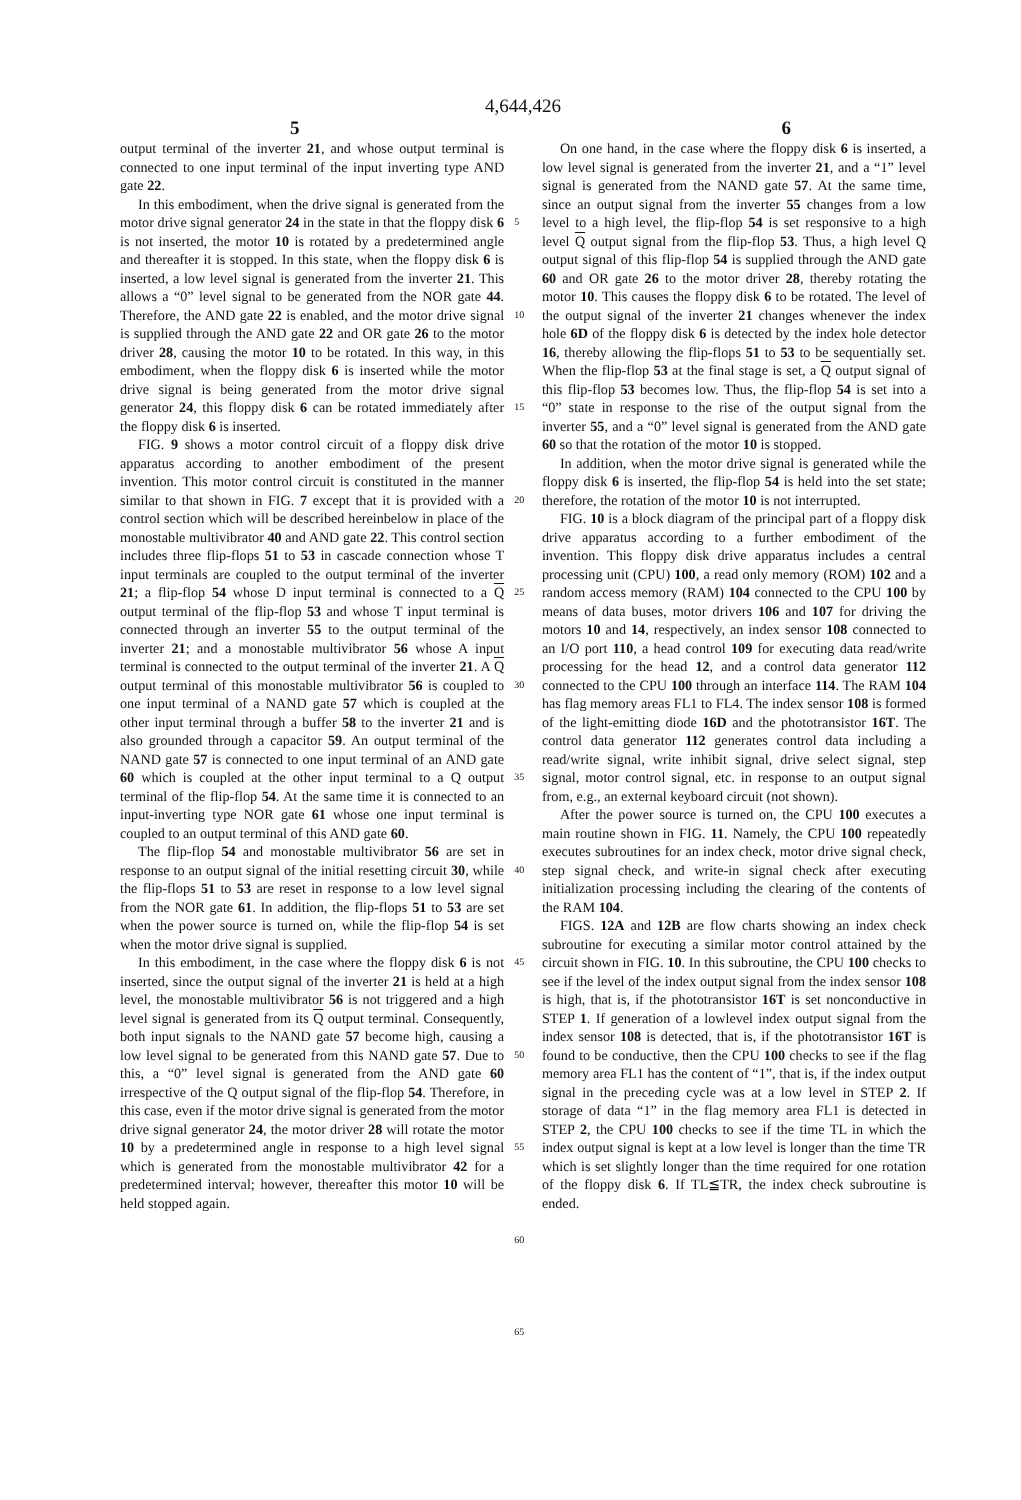4,644,426
5 6
output terminal of the inverter 21, and whose output terminal is connected to one input terminal of the input inverting type AND gate 22.
In this embodiment, when the drive signal is generated from the motor drive signal generator 24 in the state in that the floppy disk 6 is not inserted, the motor 10 is rotated by a predetermined angle and thereafter it is stopped. In this state, when the floppy disk 6 is inserted, a low level signal is generated from the inverter 21. This allows a “0” level signal to be generated from the NOR gate 44. Therefore, the AND gate 22 is enabled, and the motor drive signal is supplied through the AND gate 22 and OR gate 26 to the motor driver 28, causing the motor 10 to be rotated. In this way, in this embodiment, when the floppy disk 6 is inserted while the motor drive signal is being generated from the motor drive signal generator 24, this floppy disk 6 can be rotated immediately after the floppy disk 6 is inserted.
FIG. 9 shows a motor control circuit of a floppy disk drive apparatus according to another embodiment of the present invention. This motor control circuit is constituted in the manner similar to that shown in FIG. 7 except that it is provided with a control section which will be described hereinbelow in place of the monostable multivibrator 40 and AND gate 22. This control section includes three flip-flops 51 to 53 in cascade connection whose T input terminals are coupled to the output terminal of the inverter 21; a flip-flop 54 whose D input terminal is connected to a Q output terminal of the flip-flop 53 and whose T input terminal is connected through an inverter 55 to the output terminal of the inverter 21; and a monostable multivibrator 56 whose A input terminal is connected to the output terminal of the inverter 21. A Q output terminal of this monostable multivibrator 56 is coupled to one input terminal of a NAND gate 57 which is coupled at the other input terminal through a buffer 58 to the inverter 21 and is also grounded through a capacitor 59. An output terminal of the NAND gate 57 is connected to one input terminal of an AND gate 60 which is coupled at the other input terminal to a Q output terminal of the flip-flop 54. At the same time it is connected to an input-inverting type NOR gate 61 whose one input terminal is coupled to an output terminal of this AND gate 60.
The flip-flop 54 and monostable multivibrator 56 are set in response to an output signal of the initial resetting circuit 30, while the flip-flops 51 to 53 are reset in response to a low level signal from the NOR gate 61. In addition, the flip-flops 51 to 53 are set when the power source is turned on, while the flip-flop 54 is set when the motor drive signal is supplied.
In this embodiment, in the case where the floppy disk 6 is not inserted, since the output signal of the inverter 21 is held at a high level, the monostable multivibrator 56 is not triggered and a high level signal is generated from its Q output terminal. Consequently, both input signals to the NAND gate 57 become high, causing a low level signal to be generated from this NAND gate 57. Due to this, a “0” level signal is generated from the AND gate 60 irrespective of the Q output signal of the flip-flop 54. Therefore, in this case, even if the motor drive signal is generated from the motor drive signal generator 24, the motor driver 28 will rotate the motor 10 by a predetermined angle in response to a high level signal which is generated from the monostable multivibrator 42 for a predetermined interval; however, thereafter this motor 10 will be held stopped again.
5
10
15
20
25
30
35
40
45
50
55
60
65
On one hand, in the case where the floppy disk 6 is inserted, a low level signal is generated from the inverter 21, and a “1” level signal is generated from the NAND gate 57. At the same time, since an output signal from the inverter 55 changes from a low level to a high level, the flip-flop 54 is set responsive to a high level Q output signal from the flip-flop 53. Thus, a high level Q output signal of this flip-flop 54 is supplied through the AND gate 60 and OR gate 26 to the motor driver 28, thereby rotating the motor 10. This causes the floppy disk 6 to be rotated. The level of the output signal of the inverter 21 changes whenever the index hole 6D of the floppy disk 6 is detected by the index hole detector 16, thereby allowing the flip-flops 51 to 53 to be sequentially set. When the flip-flop 53 at the final stage is set, a Q output signal of this flip-flop 53 becomes low. Thus, the flip-flop 54 is set into a “0” state in response to the rise of the output signal from the inverter 55, and a “0” level signal is generated from the AND gate 60 so that the rotation of the motor 10 is stopped.
In addition, when the motor drive signal is generated while the floppy disk 6 is inserted, the flip-flop 54 is held into the set state; therefore, the rotation of the motor 10 is not interrupted.
FIG. 10 is a block diagram of the principal part of a floppy disk drive apparatus according to a further embodiment of the invention. This floppy disk drive apparatus includes a central processing unit (CPU) 100, a read only memory (ROM) 102 and a random access memory (RAM) 104 connected to the CPU 100 by means of data buses, motor drivers 106 and 107 for driving the motors 10 and 14, respectively, an index sensor 108 connected to an I/O port 110, a head control 109 for executing data read/write processing for the head 12, and a control data generator 112 connected to the CPU 100 through an interface 114. The RAM 104 has flag memory areas FL1 to FL4. The index sensor 108 is formed of the light-emitting diode 16D and the phototransistor 16T. The control data generator 112 generates control data including a read/write signal, write inhibit signal, drive select signal, step signal, motor control signal, etc. in response to an output signal from, e.g., an external keyboard circuit (not shown).
After the power source is turned on, the CPU 100 executes a main routine shown in FIG. 11. Namely, the CPU 100 repeatedly executes subroutines for an index check, motor drive signal check, step signal check, and write-in signal check after executing initialization processing including the clearing of the contents of the RAM 104.
FIGS. 12A and 12B are flow charts showing an index check subroutine for executing a similar motor control attained by the circuit shown in FIG. 10. In this subroutine, the CPU 100 checks to see if the level of the index output signal from the index sensor 108 is high, that is, if the phototransistor 16T is set nonconductive in STEP 1. If generation of a lowlevel index output signal from the index sensor 108 is detected, that is, if the phototransistor 16T is found to be conductive, then the CPU 100 checks to see if the flag memory area FL1 has the content of “1”, that is, if the index output signal in the preceding cycle was at a low level in STEP 2. If storage of data “1” in the flag memory area FL1 is detected in STEP 2, the CPU 100 checks to see if the time TL in which the index output signal is kept at a low level is longer than the time TR which is set slightly longer than the time required for one rotation of the floppy disk 6. If TL≦TR, the index check subroutine is ended.